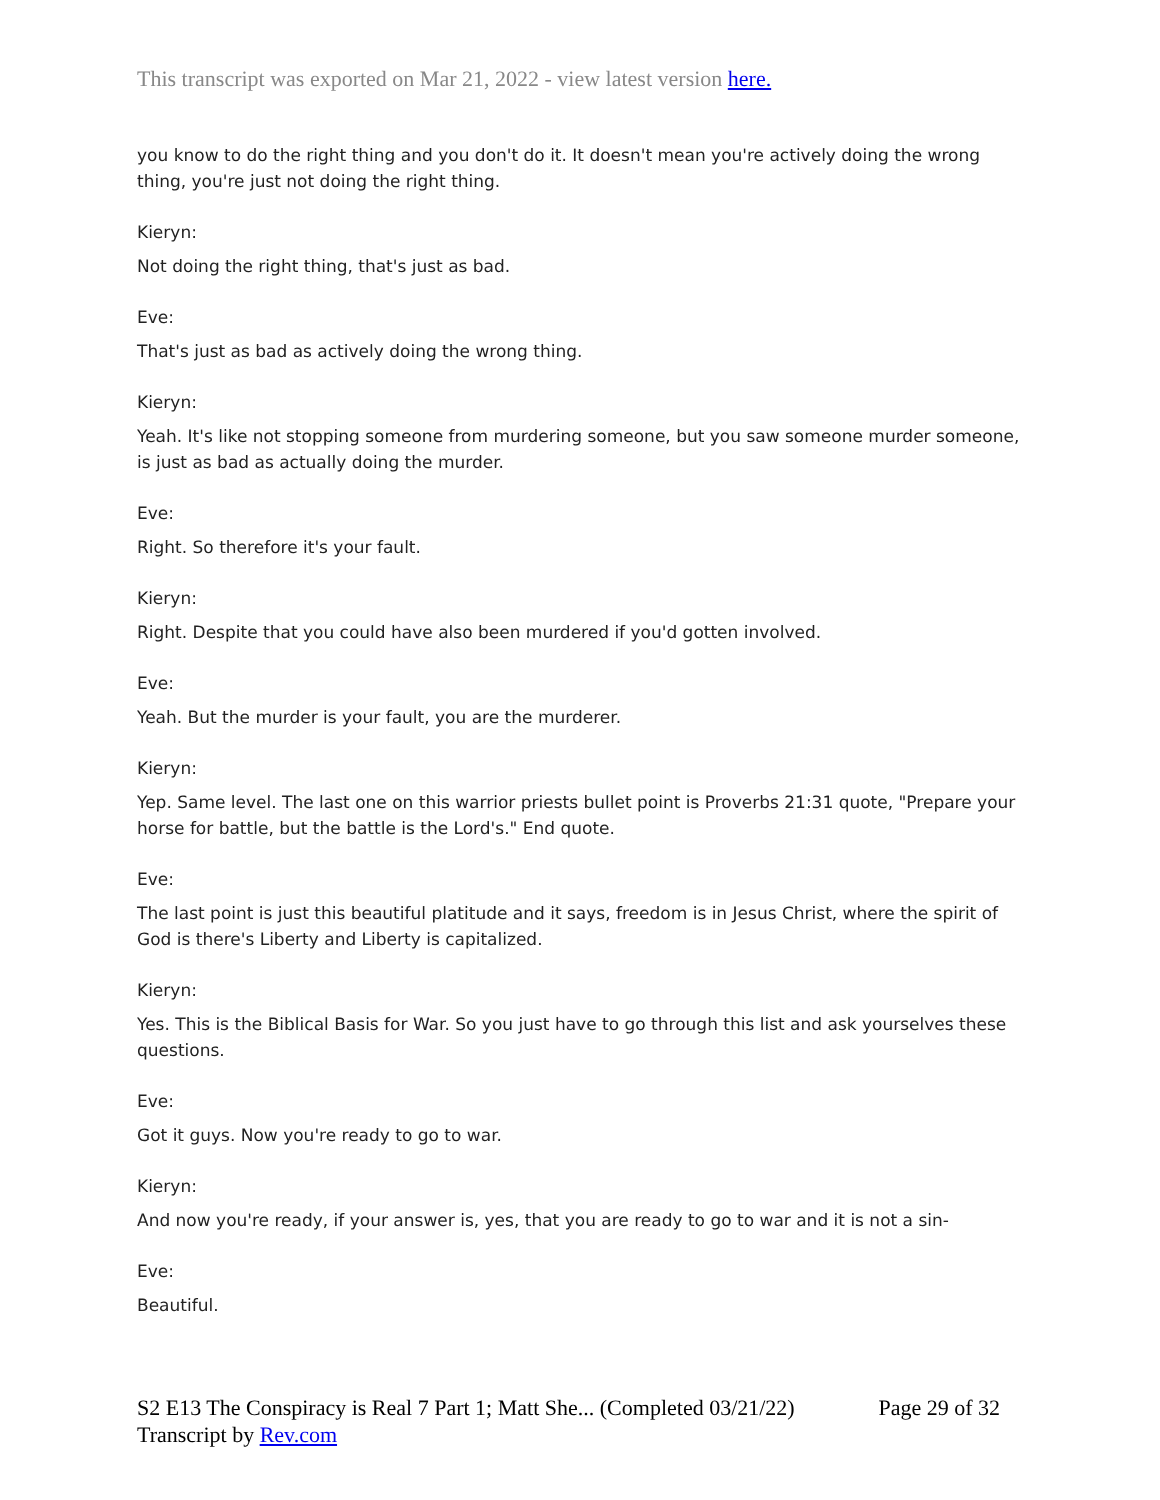This transcript was exported on Mar 21, 2022 - view latest version here.
you know to do the right thing and you don't do it. It doesn't mean you're actively doing the wrong thing, you're just not doing the right thing.
Kieryn:
Not doing the right thing, that's just as bad.
Eve:
That's just as bad as actively doing the wrong thing.
Kieryn:
Yeah. It's like not stopping someone from murdering someone, but you saw someone murder someone, is just as bad as actually doing the murder.
Eve:
Right. So therefore it's your fault.
Kieryn:
Right. Despite that you could have also been murdered if you'd gotten involved.
Eve:
Yeah. But the murder is your fault, you are the murderer.
Kieryn:
Yep. Same level. The last one on this warrior priests bullet point is Proverbs 21:31 quote, "Prepare your horse for battle, but the battle is the Lord's." End quote.
Eve:
The last point is just this beautiful platitude and it says, freedom is in Jesus Christ, where the spirit of God is there's Liberty and Liberty is capitalized.
Kieryn:
Yes. This is the Biblical Basis for War. So you just have to go through this list and ask yourselves these questions.
Eve:
Got it guys. Now you're ready to go to war.
Kieryn:
And now you're ready, if your answer is, yes, that you are ready to go to war and it is not a sin-
Eve:
Beautiful.
Page 29 of 32 S2 E13 The Conspiracy is Real 7 Part 1; Matt She... (Completed 03/21/22)
Transcript by Rev.com